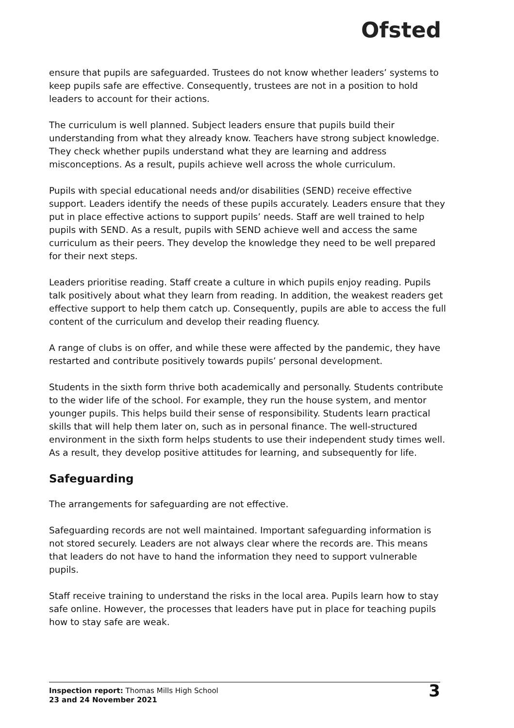Ofsted
ensure that pupils are safeguarded. Trustees do not know whether leaders’ systems to keep pupils safe are effective. Consequently, trustees are not in a position to hold leaders to account for their actions.
The curriculum is well planned. Subject leaders ensure that pupils build their understanding from what they already know. Teachers have strong subject knowledge. They check whether pupils understand what they are learning and address misconceptions. As a result, pupils achieve well across the whole curriculum.
Pupils with special educational needs and/or disabilities (SEND) receive effective support. Leaders identify the needs of these pupils accurately. Leaders ensure that they put in place effective actions to support pupils’ needs. Staff are well trained to help pupils with SEND. As a result, pupils with SEND achieve well and access the same curriculum as their peers. They develop the knowledge they need to be well prepared for their next steps.
Leaders prioritise reading. Staff create a culture in which pupils enjoy reading. Pupils talk positively about what they learn from reading. In addition, the weakest readers get effective support to help them catch up. Consequently, pupils are able to access the full content of the curriculum and develop their reading fluency.
A range of clubs is on offer, and while these were affected by the pandemic, they have restarted and contribute positively towards pupils’ personal development.
Students in the sixth form thrive both academically and personally. Students contribute to the wider life of the school. For example, they run the house system, and mentor younger pupils. This helps build their sense of responsibility. Students learn practical skills that will help them later on, such as in personal finance. The well-structured environment in the sixth form helps students to use their independent study times well. As a result, they develop positive attitudes for learning, and subsequently for life.
Safeguarding
The arrangements for safeguarding are not effective.
Safeguarding records are not well maintained. Important safeguarding information is not stored securely. Leaders are not always clear where the records are. This means that leaders do not have to hand the information they need to support vulnerable pupils.
Staff receive training to understand the risks in the local area. Pupils learn how to stay safe online. However, the processes that leaders have put in place for teaching pupils how to stay safe are weak.
Inspection report: Thomas Mills High School
23 and 24 November 2021
3